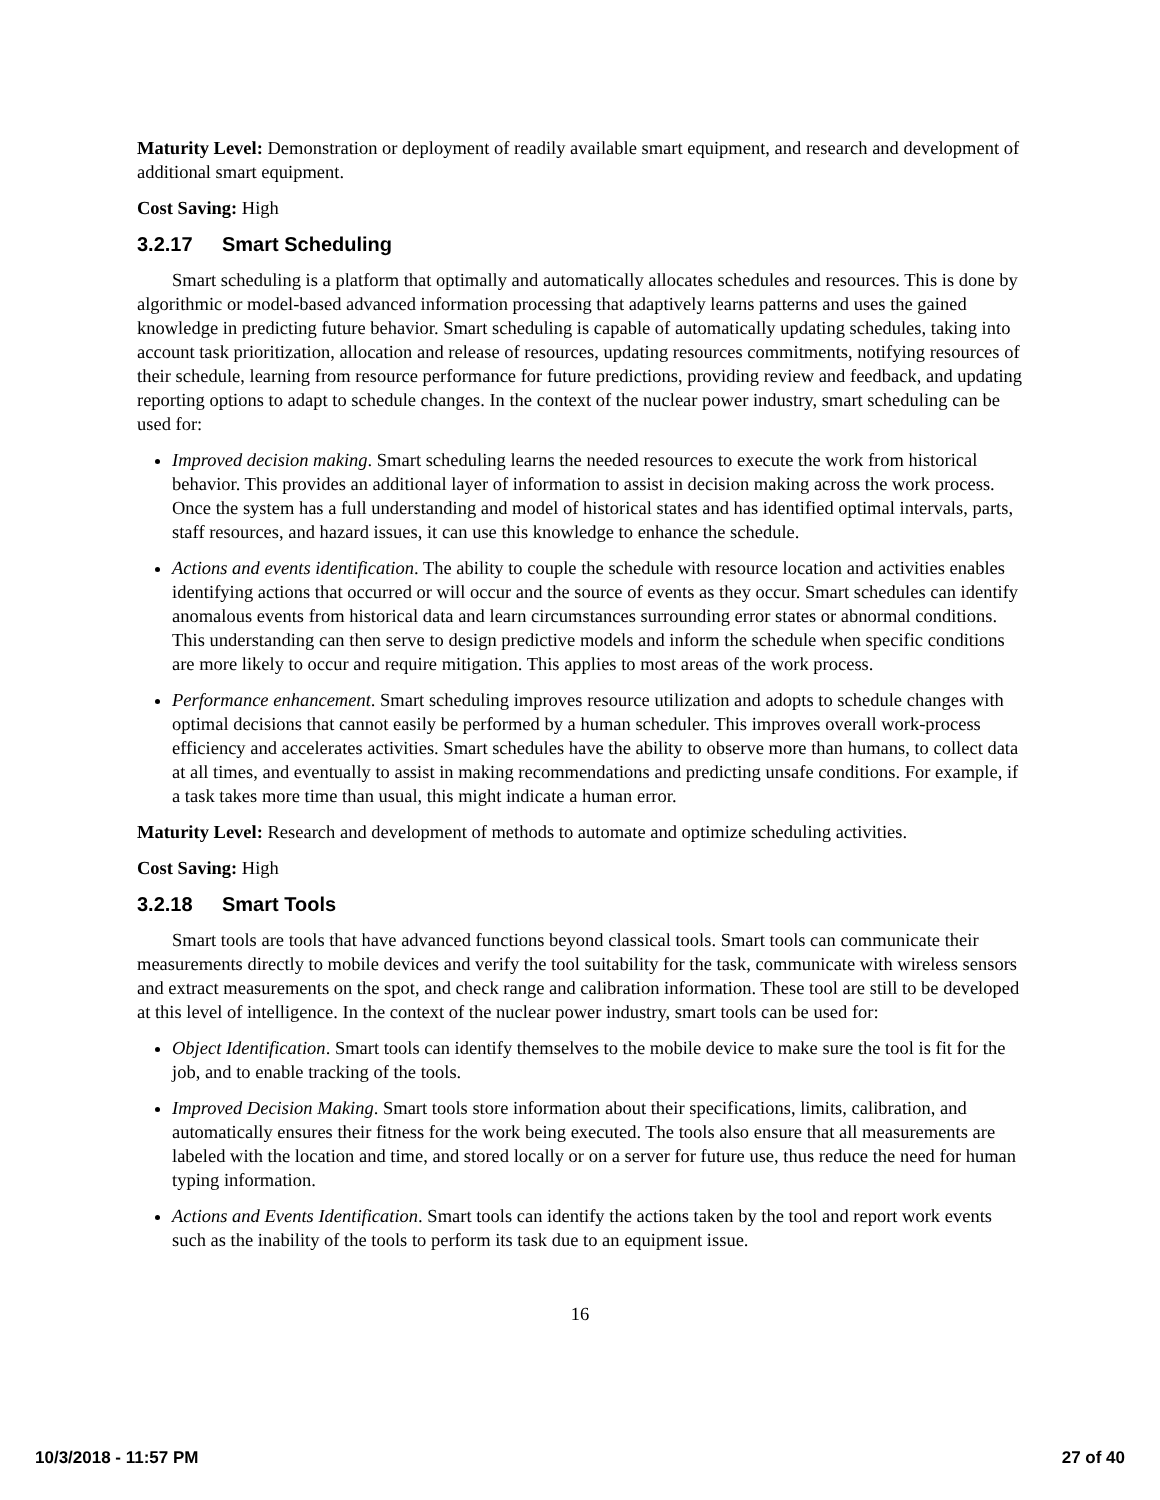Maturity Level: Demonstration or deployment of readily available smart equipment, and research and development of additional smart equipment.
Cost Saving: High
3.2.17 Smart Scheduling
Smart scheduling is a platform that optimally and automatically allocates schedules and resources. This is done by algorithmic or model-based advanced information processing that adaptively learns patterns and uses the gained knowledge in predicting future behavior. Smart scheduling is capable of automatically updating schedules, taking into account task prioritization, allocation and release of resources, updating resources commitments, notifying resources of their schedule, learning from resource performance for future predictions, providing review and feedback, and updating reporting options to adapt to schedule changes. In the context of the nuclear power industry, smart scheduling can be used for:
Improved decision making. Smart scheduling learns the needed resources to execute the work from historical behavior. This provides an additional layer of information to assist in decision making across the work process. Once the system has a full understanding and model of historical states and has identified optimal intervals, parts, staff resources, and hazard issues, it can use this knowledge to enhance the schedule.
Actions and events identification. The ability to couple the schedule with resource location and activities enables identifying actions that occurred or will occur and the source of events as they occur. Smart schedules can identify anomalous events from historical data and learn circumstances surrounding error states or abnormal conditions. This understanding can then serve to design predictive models and inform the schedule when specific conditions are more likely to occur and require mitigation. This applies to most areas of the work process.
Performance enhancement. Smart scheduling improves resource utilization and adopts to schedule changes with optimal decisions that cannot easily be performed by a human scheduler. This improves overall work-process efficiency and accelerates activities. Smart schedules have the ability to observe more than humans, to collect data at all times, and eventually to assist in making recommendations and predicting unsafe conditions. For example, if a task takes more time than usual, this might indicate a human error.
Maturity Level: Research and development of methods to automate and optimize scheduling activities.
Cost Saving: High
3.2.18 Smart Tools
Smart tools are tools that have advanced functions beyond classical tools. Smart tools can communicate their measurements directly to mobile devices and verify the tool suitability for the task, communicate with wireless sensors and extract measurements on the spot, and check range and calibration information. These tool are still to be developed at this level of intelligence. In the context of the nuclear power industry, smart tools can be used for:
Object Identification. Smart tools can identify themselves to the mobile device to make sure the tool is fit for the job, and to enable tracking of the tools.
Improved Decision Making. Smart tools store information about their specifications, limits, calibration, and automatically ensures their fitness for the work being executed. The tools also ensure that all measurements are labeled with the location and time, and stored locally or on a server for future use, thus reduce the need for human typing information.
Actions and Events Identification. Smart tools can identify the actions taken by the tool and report work events such as the inability of the tools to perform its task due to an equipment issue.
16
10/3/2018 - 11:57 PM 27 of 40